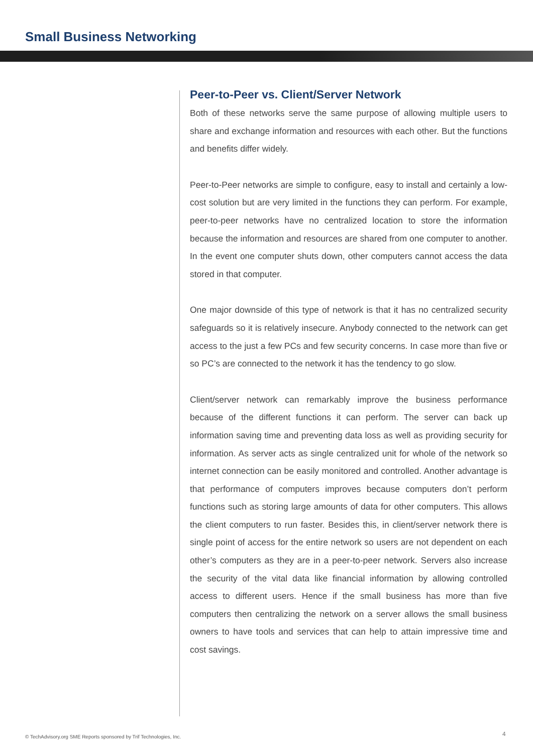Small Business Networking
Peer-to-Peer vs. Client/Server Network
Both of these networks serve the same purpose of allowing multiple users to share and exchange information and resources with each other. But the functions and benefits differ widely.
Peer-to-Peer networks are simple to configure, easy to install and certainly a low-cost solution but are very limited in the functions they can perform. For example, peer-to-peer networks have no centralized location to store the information because the information and resources are shared from one computer to another. In the event one computer shuts down, other computers cannot access the data stored in that computer.
One major downside of this type of network is that it has no centralized security safeguards so it is relatively insecure. Anybody connected to the network can get access to the just a few PCs and few security concerns. In case more than five or so PC’s are connected to the network it has the tendency to go slow.
Client/server network can remarkably improve the business performance because of the different functions it can perform. The server can back up information saving time and preventing data loss as well as providing security for information. As server acts as single centralized unit for whole of the network so internet connection can be easily monitored and controlled. Another advantage is that performance of computers improves because computers don’t perform functions such as storing large amounts of data for other computers. This allows the client computers to run faster. Besides this, in client/server network there is single point of access for the entire network so users are not dependent on each other’s computers as they are in a peer-to-peer network. Servers also increase the security of the vital data like financial information by allowing controlled access to different users. Hence if the small business has more than five computers then centralizing the network on a server allows the small business owners to have tools and services that can help to attain impressive time and cost savings.
© TechAdvisory.org SME Reports sponsored by Trif Technologies, Inc.
4